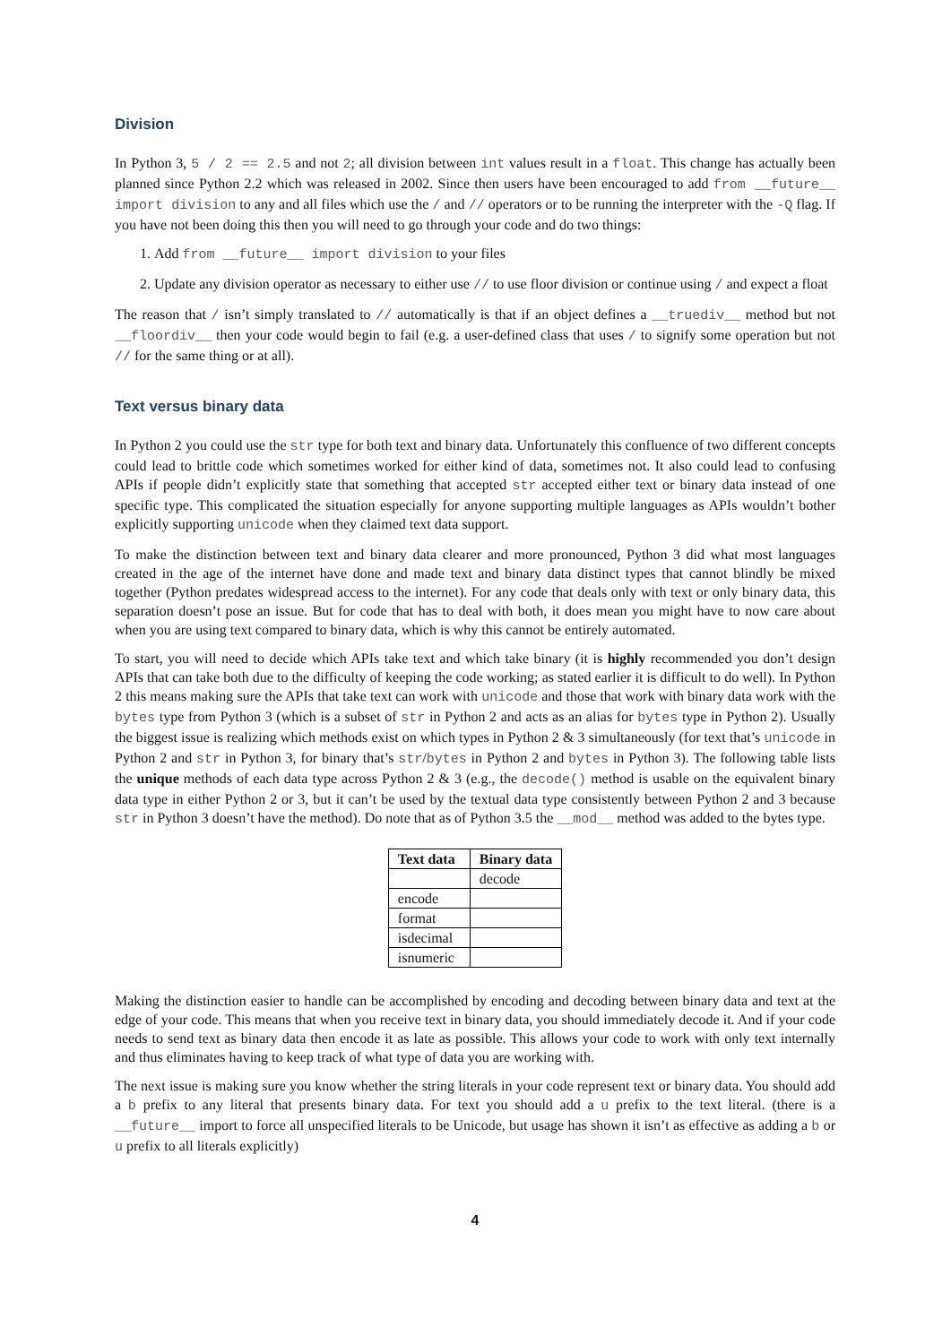Division
In Python 3, 5 / 2 == 2.5 and not 2; all division between int values result in a float. This change has actually been planned since Python 2.2 which was released in 2002. Since then users have been encouraged to add from __future__ import division to any and all files which use the / and // operators or to be running the interpreter with the -Q flag. If you have not been doing this then you will need to go through your code and do two things:
1. Add from __future__ import division to your files
2. Update any division operator as necessary to either use // to use floor division or continue using / and expect a float
The reason that / isn’t simply translated to // automatically is that if an object defines a __truediv__ method but not __floordiv__ then your code would begin to fail (e.g. a user-defined class that uses / to signify some operation but not // for the same thing or at all).
Text versus binary data
In Python 2 you could use the str type for both text and binary data. Unfortunately this confluence of two different concepts could lead to brittle code which sometimes worked for either kind of data, sometimes not. It also could lead to confusing APIs if people didn’t explicitly state that something that accepted str accepted either text or binary data instead of one specific type. This complicated the situation especially for anyone supporting multiple languages as APIs wouldn’t bother explicitly supporting unicode when they claimed text data support.
To make the distinction between text and binary data clearer and more pronounced, Python 3 did what most languages created in the age of the internet have done and made text and binary data distinct types that cannot blindly be mixed together (Python predates widespread access to the internet). For any code that deals only with text or only binary data, this separation doesn’t pose an issue. But for code that has to deal with both, it does mean you might have to now care about when you are using text compared to binary data, which is why this cannot be entirely automated.
To start, you will need to decide which APIs take text and which take binary (it is highly recommended you don’t design APIs that can take both due to the difficulty of keeping the code working; as stated earlier it is difficult to do well). In Python 2 this means making sure the APIs that take text can work with unicode and those that work with binary data work with the bytes type from Python 3 (which is a subset of str in Python 2 and acts as an alias for bytes type in Python 2). Usually the biggest issue is realizing which methods exist on which types in Python 2 & 3 simultaneously (for text that’s unicode in Python 2 and str in Python 3, for binary that’s str/bytes in Python 2 and bytes in Python 3). The following table lists the unique methods of each data type across Python 2 & 3 (e.g., the decode() method is usable on the equivalent binary data type in either Python 2 or 3, but it can’t be used by the textual data type consistently between Python 2 and 3 because str in Python 3 doesn’t have the method). Do note that as of Python 3.5 the __mod__ method was added to the bytes type.
| Text data | Binary data |
| --- | --- |
| | decode |
| encode | |
| format | |
| isdecimal | |
| isnumeric | |
Making the distinction easier to handle can be accomplished by encoding and decoding between binary data and text at the edge of your code. This means that when you receive text in binary data, you should immediately decode it. And if your code needs to send text as binary data then encode it as late as possible. This allows your code to work with only text internally and thus eliminates having to keep track of what type of data you are working with.
The next issue is making sure you know whether the string literals in your code represent text or binary data. You should add a b prefix to any literal that presents binary data. For text you should add a u prefix to the text literal. (there is a __future__ import to force all unspecified literals to be Unicode, but usage has shown it isn’t as effective as adding a b or u prefix to all literals explicitly)
4